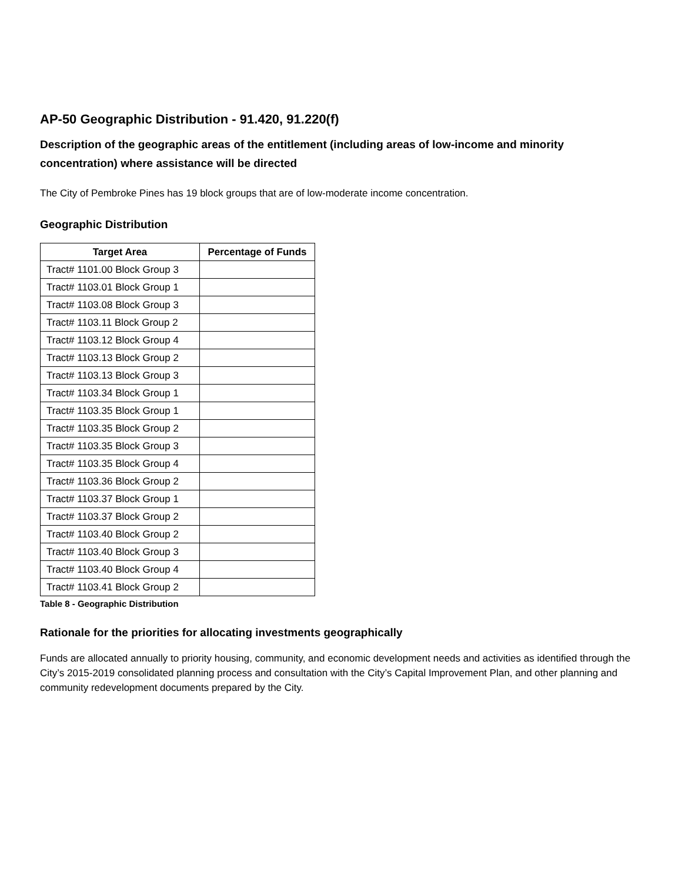AP-50 Geographic Distribution - 91.420, 91.220(f)
Description of the geographic areas of the entitlement (including areas of low-income and minority concentration) where assistance will be directed
The City of Pembroke Pines has 19 block groups that are of low-moderate income concentration.
Geographic Distribution
| Target Area | Percentage of Funds |
| --- | --- |
| Tract# 1101.00 Block Group 3 | |
| Tract# 1103.01 Block Group 1 | |
| Tract# 1103.08 Block Group 3 | |
| Tract# 1103.11 Block Group 2 | |
| Tract# 1103.12 Block Group 4 | |
| Tract# 1103.13 Block Group 2 | |
| Tract# 1103.13 Block Group 3 | |
| Tract# 1103.34 Block Group 1 | |
| Tract# 1103.35 Block Group 1 | |
| Tract# 1103.35 Block Group 2 | |
| Tract# 1103.35 Block Group 3 | |
| Tract# 1103.35 Block Group 4 | |
| Tract# 1103.36 Block Group 2 | |
| Tract# 1103.37 Block Group 1 | |
| Tract# 1103.37 Block Group 2 | |
| Tract# 1103.40 Block Group 2 | |
| Tract# 1103.40 Block Group 3 | |
| Tract# 1103.40 Block Group 4 | |
| Tract# 1103.41 Block Group 2 | |
Table 8 - Geographic Distribution
Rationale for the priorities for allocating investments geographically
Funds are allocated annually to priority housing, community, and economic development needs and activities as identified through the City’s 2015-2019 consolidated planning process and consultation with the City’s Capital Improvement Plan, and other planning and community redevelopment documents prepared by the City.